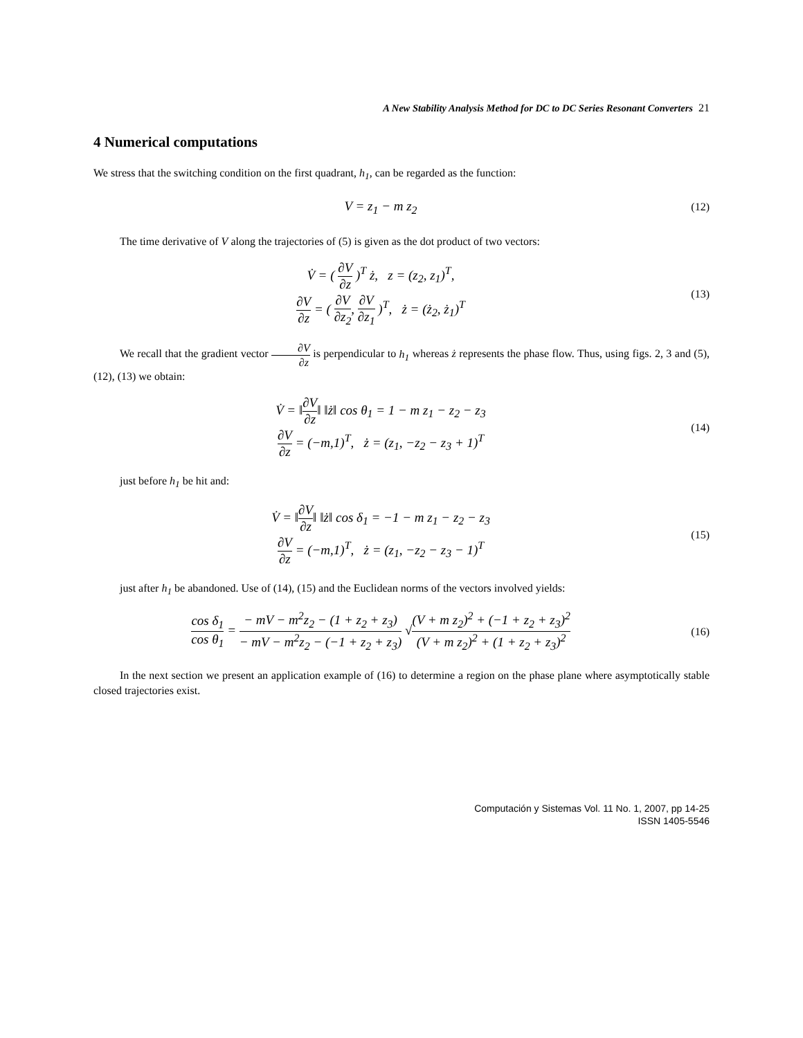A New Stability Analysis Method for DC to DC Series Resonant Converters 21
4 Numerical computations
We stress that the switching condition on the first quadrant, h<sub>1</sub>, can be regarded as the function:
V = z<sub>1</sub> − m z<sub>2</sub>
(12)
The time derivative of V along the trajectories of (5) is given as the dot product of two vectors:
V̇ = ( ∂V ∂z )<sup>T</sup> ż, z = (z<sub>2</sub>, z<sub>1</sub>)<sup>T</sup>,
∂V ∂z = ( ∂V ∂z<sub>2</sub>, ∂V ∂z<sub>1</sub> )<sup>T</sup>, ż = (ż<sub>2</sub>, ż<sub>1</sub>)<sup>T</sup>
(13)
We recall that the gradient vector ∂V ∂z is perpendicular to h<sub>1</sub> whereas ż represents the phase flow. Thus, using figs. 2, 3 and (5), (12), (13) we obtain:
V̇ = ‖∂V ∂z‖ ‖ż‖ cos θ<sub>1</sub> = 1 − m z<sub>1</sub> − z<sub>2</sub> − z<sub>3</sub>
∂V ∂z = (−m,1)<sup>T</sup>, ż = (z<sub>1</sub>, −z<sub>2</sub> − z<sub>3</sub> + 1)<sup>T</sup>
(14)
just before h<sub>1</sub> be hit and:
V̇ = ‖∂V ∂z‖ ‖ż‖ cos δ<sub>1</sub> = −1 − m z<sub>1</sub> − z<sub>2</sub> − z<sub>3</sub>
∂V ∂z = (−m,1)<sup>T</sup>, ż = (z<sub>1</sub>, −z<sub>2</sub> − z<sub>3</sub> − 1)<sup>T</sup>
(15)
just after h<sub>1</sub> be abandoned. Use of (14), (15) and the Euclidean norms of the vectors involved yields:
cos δ<sub>1</sub> cos θ<sub>1</sub> = − mV − m<sup>2</sup>z<sub>2</sub> − (1 + z<sub>2</sub> + z<sub>3</sub>) − mV − m<sup>2</sup>z<sub>2</sub> − (−1 + z<sub>2</sub> + z<sub>3</sub>) √(V + m z<sub>2</sub>)<sup>2</sup> + (−1 + z<sub>2</sub> + z<sub>3</sub>)<sup>2</sup> (V + m z<sub>2</sub>)<sup>2</sup> + (1 + z<sub>2</sub> + z<sub>3</sub>)<sup>2</sup>
(16)
In the next section we present an application example of (16) to determine a region on the phase plane where asymptotically stable closed trajectories exist.
Computación y Sistemas Vol. 11 No. 1, 2007, pp 14-25
ISSN 1405-5546